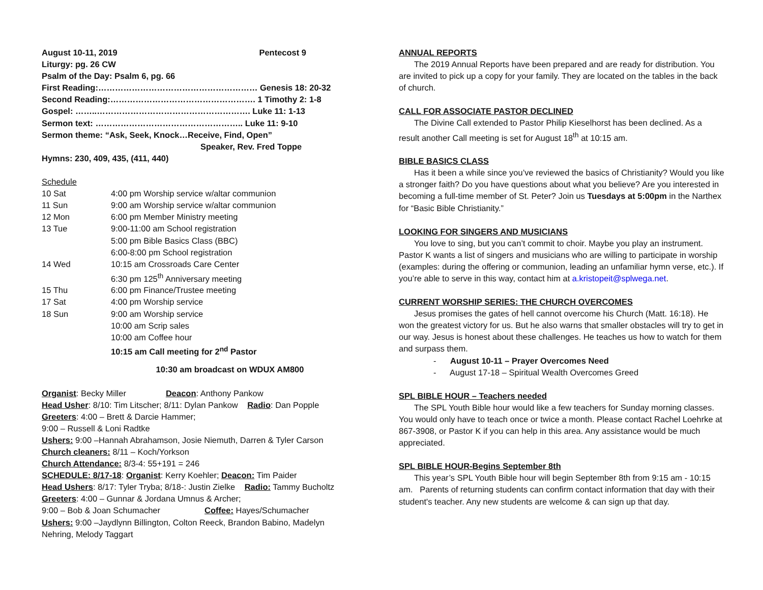August 10-11, 2019 Pentecost 9
Liturgy: pg. 26 CW
Psalm of the Day: Psalm 6, pg. 66
First Reading:………………………………………………… Genesis 18: 20-32
Second Reading:……………………………………………. 1 Timothy 2: 1-8
Gospel: ……..………………………………………………. Luke 11: 1-13
Sermon text: …………………………………………….. Luke 11: 9-10
Sermon theme: “Ask, Seek, Knock…Receive, Find, Open”
Speaker, Rev. Fred Toppe
Hymns: 230, 409, 435, (411, 440)
Schedule
| 10 Sat | 4:00 pm Worship service w/altar communion |
| 11 Sun | 9:00 am Worship service w/altar communion |
| 12 Mon | 6:00 pm Member Ministry meeting |
| 13 Tue | 9:00-11:00 am School registration |
| | 5:00 pm Bible Basics Class (BBC) |
| | 6:00-8:00 pm School registration |
| 14 Wed | 10:15 am Crossroads Care Center |
| | 6:30 pm 125<sup>th</sup> Anniversary meeting |
| 15 Thu | 6:00 pm Finance/Trustee meeting |
| 17 Sat | 4:00 pm Worship service |
| 18 Sun | 9:00 am Worship service |
| | 10:00 am Scrip sales |
| | 10:00 am Coffee hour |
| | 10:15 am Call meeting for 2<sup>nd</sup> Pastor |
10:30 am broadcast on WDUX AM800
Organist: Becky Miller Deacon: Anthony Pankow
Head Usher: 8/10: Tim Litscher; 8/11: Dylan Pankow Radio: Dan Popple
Greeters: 4:00 – Brett & Darcie Hammer;
9:00 – Russell & Loni Radtke
Ushers: 9:00 –Hannah Abrahamson, Josie Niemuth, Darren & Tyler Carson
Church cleaners: 8/11 – Koch/Yorkson
Church Attendance: 8/3-4: 55+191 = 246
SCHEDULE: 8/17-18: Organist: Kerry Koehler; Deacon: Tim Paider
Head Ushers: 8/17: Tyler Tryba; 8/18-: Justin Zielke Radio: Tammy Bucholtz
Greeters: 4:00 – Gunnar & Jordana Umnus & Archer;
9:00 – Bob & Joan Schumacher Coffee: Hayes/Schumacher
Ushers: 9:00 –Jaydlynn Billington, Colton Reeck, Brandon Babino, Madelyn Nehring, Melody Taggart
ANNUAL REPORTS
The 2019 Annual Reports have been prepared and are ready for distribution. You are invited to pick up a copy for your family. They are located on the tables in the back of church.
CALL FOR ASSOCIATE PASTOR DECLINED
The Divine Call extended to Pastor Philip Kieselhorst has been declined. As a result another Call meeting is set for August 18<sup>th</sup> at 10:15 am.
BIBLE BASICS CLASS
Has it been a while since you’ve reviewed the basics of Christianity? Would you like a stronger faith? Do you have questions about what you believe? Are you interested in becoming a full-time member of St. Peter? Join us Tuesdays at 5:00pm in the Narthex for “Basic Bible Christianity.”
LOOKING FOR SINGERS AND MUSICIANS
You love to sing, but you can’t commit to choir. Maybe you play an instrument. Pastor K wants a list of singers and musicians who are willing to participate in worship (examples: during the offering or communion, leading an unfamiliar hymn verse, etc.). If you’re able to serve in this way, contact him at a.kristopeit@splwega.net.
CURRENT WORSHIP SERIES: THE CHURCH OVERCOMES
Jesus promises the gates of hell cannot overcome his Church (Matt. 16:18). He won the greatest victory for us. But he also warns that smaller obstacles will try to get in our way. Jesus is honest about these challenges. He teaches us how to watch for them and surpass them.
- August 10-11 – Prayer Overcomes Need
- August 17-18 – Spiritual Wealth Overcomes Greed
SPL BIBLE HOUR – Teachers needed
The SPL Youth Bible hour would like a few teachers for Sunday morning classes. You would only have to teach once or twice a month. Please contact Rachel Loehrke at 867-3908, or Pastor K if you can help in this area. Any assistance would be much appreciated.
SPL BIBLE HOUR-Begins September 8th
This year’s SPL Youth Bible hour will begin September 8th from 9:15 am - 10:15 am. Parents of returning students can confirm contact information that day with their student's teacher. Any new students are welcome & can sign up that day.